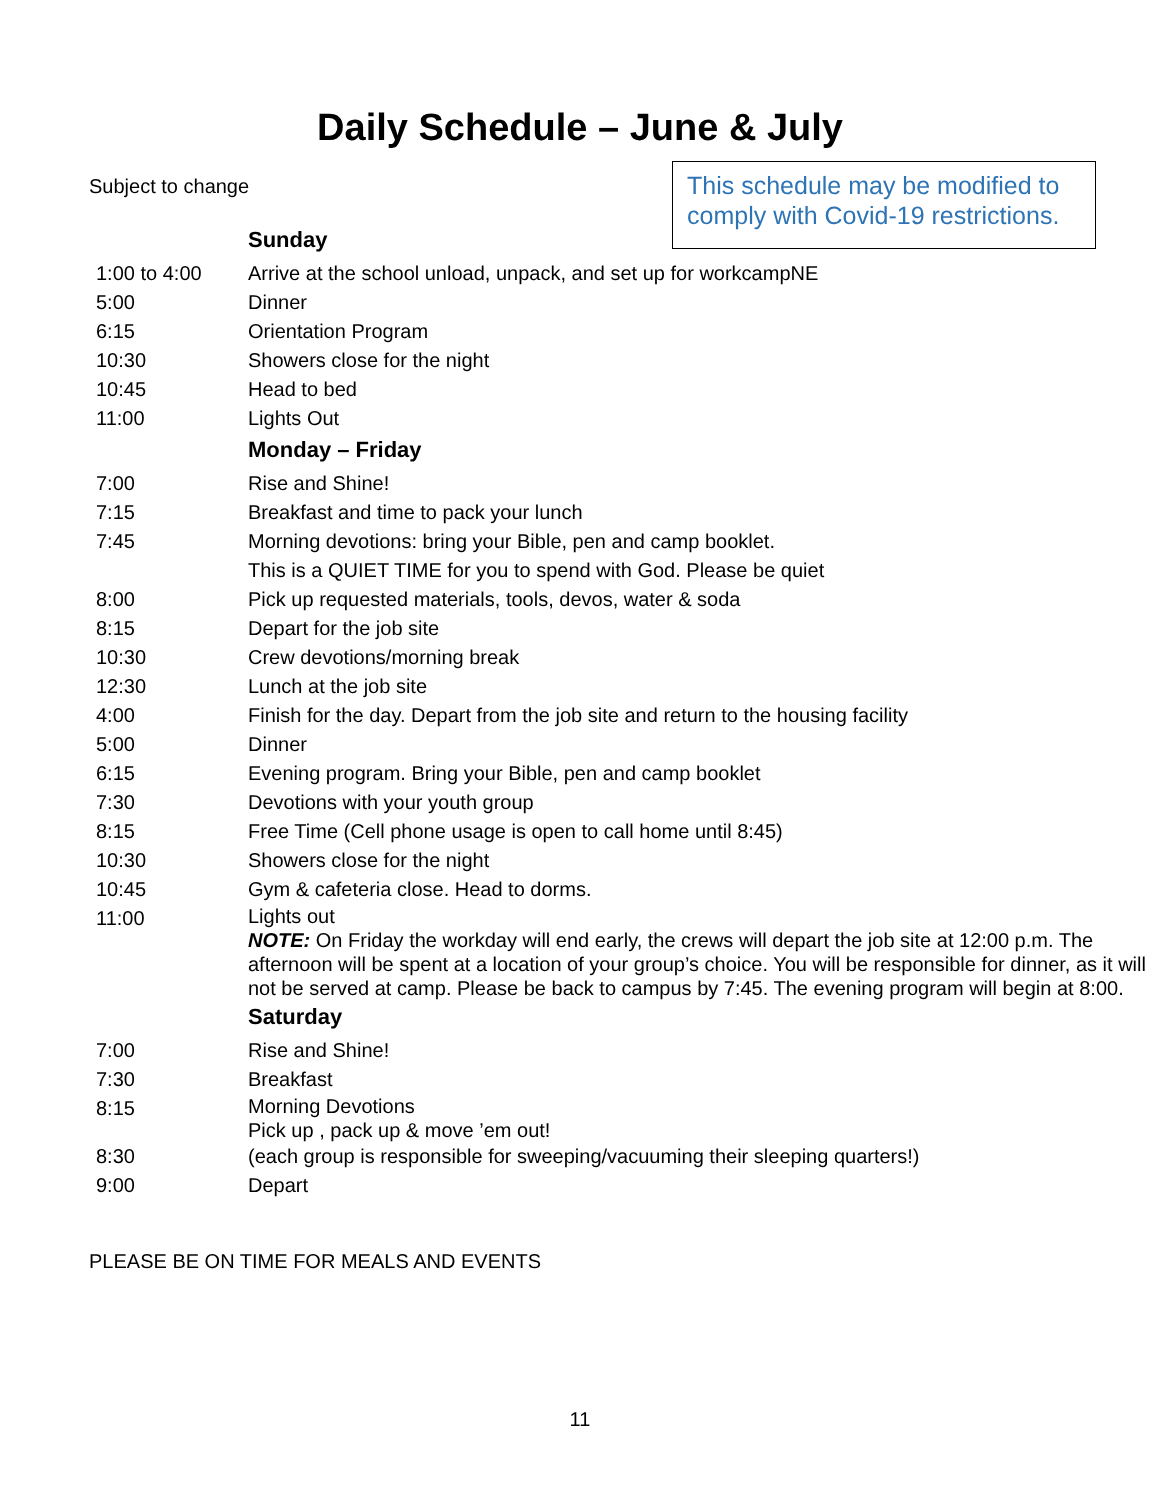Daily Schedule – June & July
Subject to change
This schedule may be modified to comply with Covid-19 restrictions.
| | Sunday |
| 1:00 to 4:00 | Arrive at the school unload, unpack, and set up for workcampNE |
| 5:00 | Dinner |
| 6:15 | Orientation Program |
| 10:30 | Showers close for the night |
| 10:45 | Head to bed |
| 11:00 | Lights Out |
| | Monday – Friday |
| 7:00 | Rise and Shine! |
| 7:15 | Breakfast and time to pack your lunch |
| 7:45 | Morning devotions: bring your Bible, pen and camp booklet. This is a QUIET TIME for you to spend with God. Please be quiet |
| 8:00 | Pick up requested materials, tools, devos, water & soda |
| 8:15 | Depart for the job site |
| 10:30 | Crew devotions/morning break |
| 12:30 | Lunch at the job site |
| 4:00 | Finish for the day. Depart from the job site and return to the housing facility |
| 5:00 | Dinner |
| 6:15 | Evening program. Bring your Bible, pen and camp booklet |
| 7:30 | Devotions with your youth group |
| 8:15 | Free Time (Cell phone usage is open to call home until 8:45) |
| 10:30 | Showers close for the night |
| 10:45 | Gym & cafeteria close. Head to dorms. |
| 11:00 | Lights out NOTE: On Friday the workday will end early, the crews will depart the job site at 12:00 p.m. The afternoon will be spent at a location of your group’s choice. You will be responsible for dinner, as it will not be served at camp. Please be back to campus by 7:45. The evening program will begin at 8:00. |
| | Saturday |
| 7:00 | Rise and Shine! |
| 7:30 | Breakfast |
| 8:15 | Morning Devotions Pick up , pack up & move ’em out! |
| 8:30 | (each group is responsible for sweeping/vacuuming their sleeping quarters!) |
| 9:00 | Depart |
PLEASE BE ON TIME FOR MEALS AND EVENTS
11